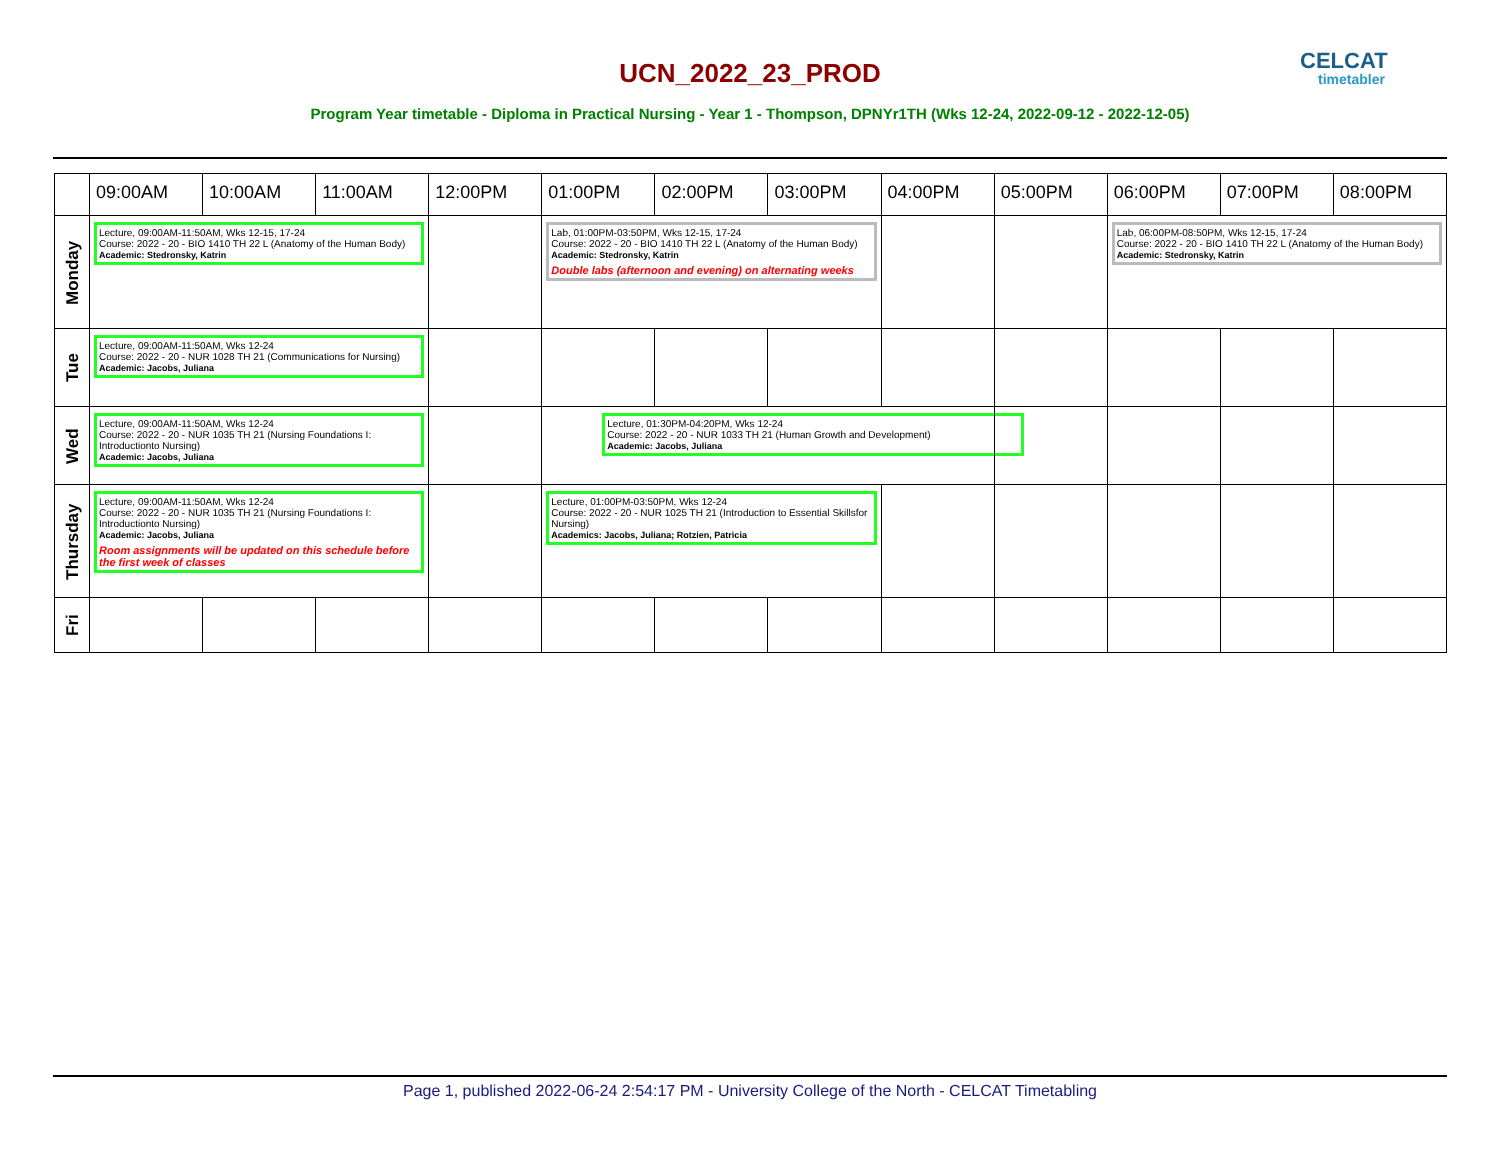UCN_2022_23_PROD CELCAT
timetabler
Program Year timetable - Diploma in Practical Nursing - Year 1 - Thompson, DPNYr1TH (Wks 12-24, 2022-09-12 - 2022-12-05)
| | 09:00AM | 10:00AM | 11:00AM | 12:00PM | 01:00PM | 02:00PM | 03:00PM | 04:00PM | 05:00PM | 06:00PM | 07:00PM | 08:00PM |
| --- | --- | --- | --- | --- | --- | --- | --- | --- | --- | --- | --- | --- |
| Monday | Lecture, 09:00AM-11:50AM, Wks 12-15, 17-24 Course: 2022 - 20 - BIO 1410 TH 22 L (Anatomy of the Human Body) Academic: Stedronsky, Katrin | | | | Lab, 01:00PM-03:50PM, Wks 12-15, 17-24 Course: 2022 - 20 - BIO 1410 TH 22 L (Anatomy of the Human Body) Academic: Stedronsky, Katrin Double labs (afternoon and evening) on alternating weeks | | | | | Lab, 06:00PM-08:50PM, Wks 12-15, 17-24 Course: 2022 - 20 - BIO 1410 TH 22 L (Anatomy of the Human Body) Academic: Stedronsky, Katrin | | |
| Tue | Lecture, 09:00AM-11:50AM, Wks 12-24 Course: 2022 - 20 - NUR 1028 TH 21 (Communications for Nursing) Academic: Jacobs, Juliana | | | | | | | | | | | |
| Wed | Lecture, 09:00AM-11:50AM, Wks 12-24 Course: 2022 - 20 - NUR 1035 TH 21 (Nursing Foundations I: Introductionto Nursing) Academic: Jacobs, Juliana | | | | Lecture, 01:30PM-04:20PM, Wks 12-24 Course: 2022 - 20 - NUR 1033 TH 21 (Human Growth and Development) Academic: Jacobs, Juliana | | | | | | | |
| Thursday | Lecture, 09:00AM-11:50AM, Wks 12-24 Course: 2022 - 20 - NUR 1035 TH 21 (Nursing Foundations I: Introductionto Nursing) Academic: Jacobs, Juliana Room assignments will be updated on this schedule before the first week of classes | | | | Lecture, 01:00PM-03:50PM, Wks 12-24 Course: 2022 - 20 - NUR 1025 TH 21 (Introduction to Essential Skillsfor Nursing) Academics: Jacobs, Juliana; Rotzien, Patricia | | | | | | | |
| Fri | | | | | | | | | | | | |
Page 1, published 2022-06-24 2:54:17 PM - University College of the North - CELCAT Timetabling